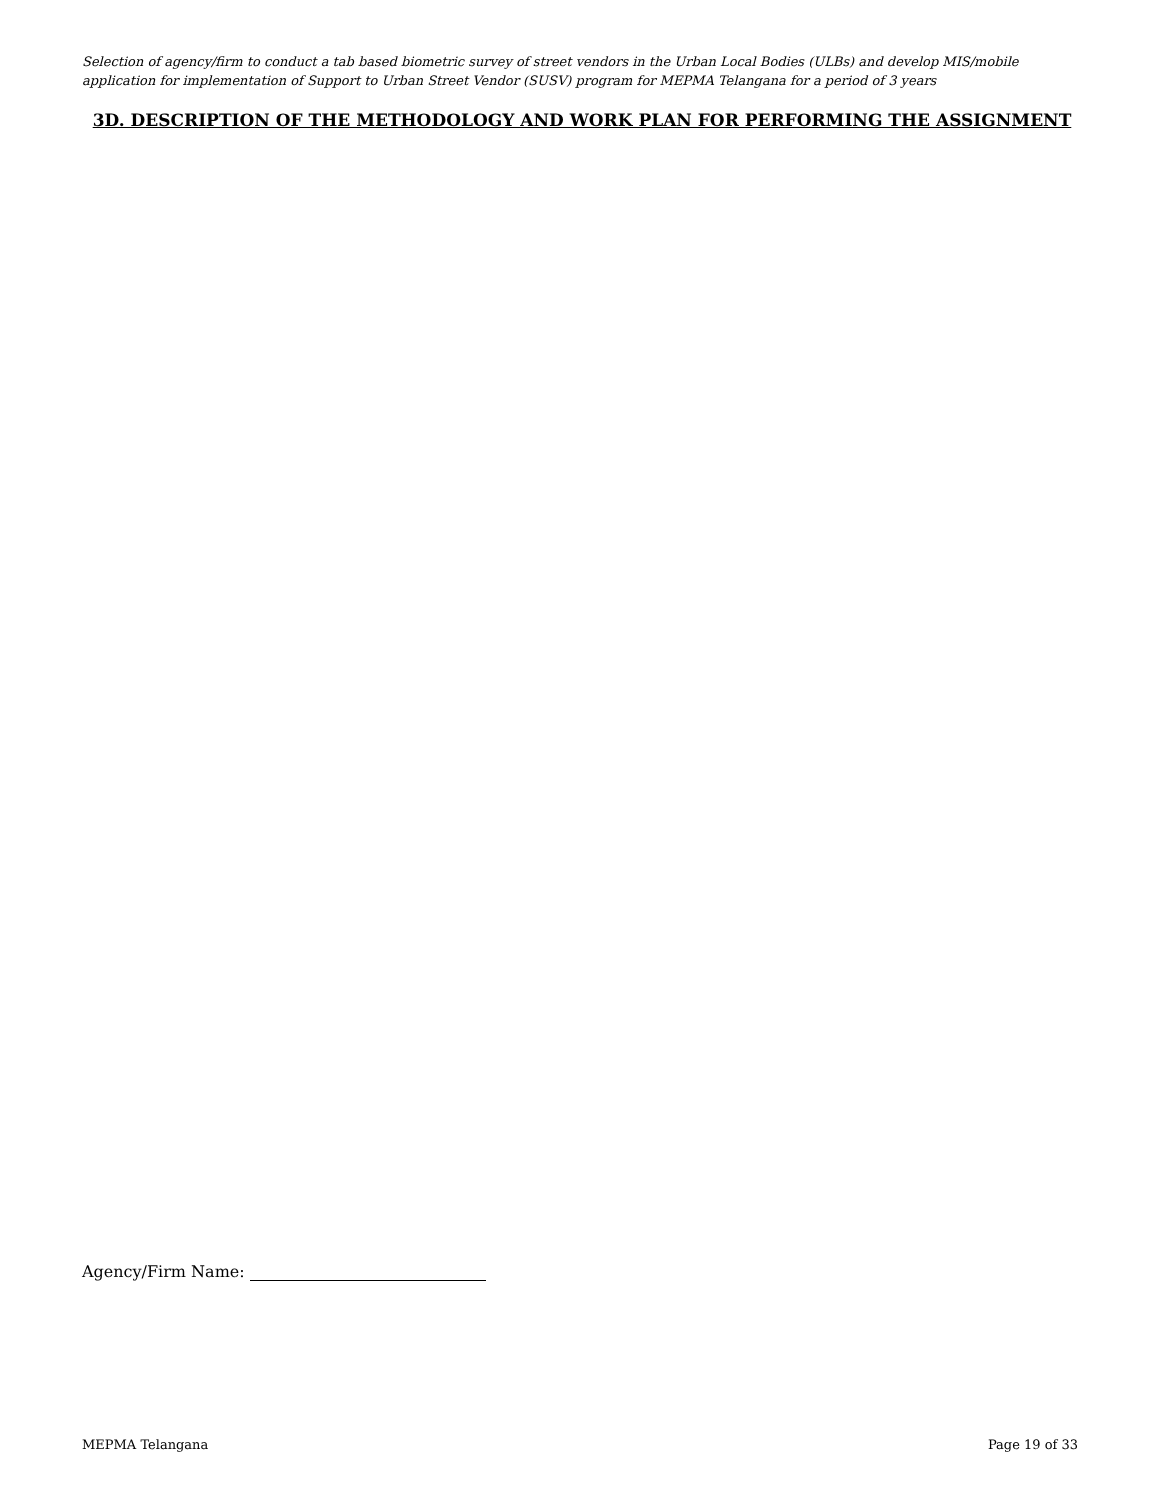Selection of agency/firm to conduct a tab based biometric survey of street vendors in the Urban Local Bodies (ULBs) and develop MIS/mobile application for implementation of Support to Urban Street Vendor (SUSV) program for MEPMA Telangana for a period of 3 years
3D. DESCRIPTION OF THE METHODOLOGY AND WORK PLAN FOR PERFORMING THE ASSIGNMENT
Agency/Firm Name:
MEPMA Telangana Page 19 of 33